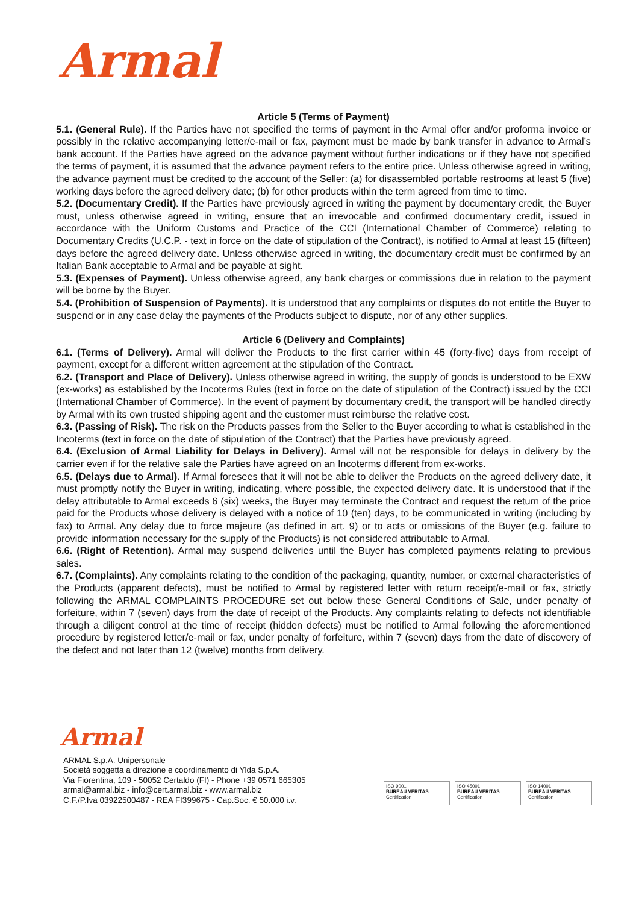Armal
Article 5 (Terms of Payment)
5.1. (General Rule). If the Parties have not specified the terms of payment in the Armal offer and/or proforma invoice or possibly in the relative accompanying letter/e-mail or fax, payment must be made by bank transfer in advance to Armal’s bank account. If the Parties have agreed on the advance payment without further indications or if they have not specified the terms of payment, it is assumed that the advance payment refers to the entire price. Unless otherwise agreed in writing, the advance payment must be credited to the account of the Seller: (a) for disassembled portable restrooms at least 5 (five) working days before the agreed delivery date; (b) for other products within the term agreed from time to time.
5.2. (Documentary Credit). If the Parties have previously agreed in writing the payment by documentary credit, the Buyer must, unless otherwise agreed in writing, ensure that an irrevocable and confirmed documentary credit, issued in accordance with the Uniform Customs and Practice of the CCI (International Chamber of Commerce) relating to Documentary Credits (U.C.P. - text in force on the date of stipulation of the Contract), is notified to Armal at least 15 (fifteen) days before the agreed delivery date. Unless otherwise agreed in writing, the documentary credit must be confirmed by an Italian Bank acceptable to Armal and be payable at sight.
5.3. (Expenses of Payment). Unless otherwise agreed, any bank charges or commissions due in relation to the payment will be borne by the Buyer.
5.4. (Prohibition of Suspension of Payments). It is understood that any complaints or disputes do not entitle the Buyer to suspend or in any case delay the payments of the Products subject to dispute, nor of any other supplies.
Article 6 (Delivery and Complaints)
6.1. (Terms of Delivery). Armal will deliver the Products to the first carrier within 45 (forty-five) days from receipt of payment, except for a different written agreement at the stipulation of the Contract.
6.2. (Transport and Place of Delivery). Unless otherwise agreed in writing, the supply of goods is understood to be EXW (ex-works) as established by the Incoterms Rules (text in force on the date of stipulation of the Contract) issued by the CCI (International Chamber of Commerce). In the event of payment by documentary credit, the transport will be handled directly by Armal with its own trusted shipping agent and the customer must reimburse the relative cost.
6.3. (Passing of Risk). The risk on the Products passes from the Seller to the Buyer according to what is established in the Incoterms (text in force on the date of stipulation of the Contract) that the Parties have previously agreed.
6.4. (Exclusion of Armal Liability for Delays in Delivery). Armal will not be responsible for delays in delivery by the carrier even if for the relative sale the Parties have agreed on an Incoterms different from ex-works.
6.5. (Delays due to Armal). If Armal foresees that it will not be able to deliver the Products on the agreed delivery date, it must promptly notify the Buyer in writing, indicating, where possible, the expected delivery date. It is understood that if the delay attributable to Armal exceeds 6 (six) weeks, the Buyer may terminate the Contract and request the return of the price paid for the Products whose delivery is delayed with a notice of 10 (ten) days, to be communicated in writing (including by fax) to Armal. Any delay due to force majeure (as defined in art. 9) or to acts or omissions of the Buyer (e.g. failure to provide information necessary for the supply of the Products) is not considered attributable to Armal.
6.6. (Right of Retention). Armal may suspend deliveries until the Buyer has completed payments relating to previous sales.
6.7. (Complaints). Any complaints relating to the condition of the packaging, quantity, number, or external characteristics of the Products (apparent defects), must be notified to Armal by registered letter with return receipt/e-mail or fax, strictly following the ARMAL COMPLAINTS PROCEDURE set out below these General Conditions of Sale, under penalty of forfeiture, within 7 (seven) days from the date of receipt of the Products. Any complaints relating to defects not identifiable through a diligent control at the time of receipt (hidden defects) must be notified to Armal following the aforementioned procedure by registered letter/e-mail or fax, under penalty of forfeiture, within 7 (seven) days from the date of discovery of the defect and not later than 12 (twelve) months from delivery.
Armal
ARMAL S.p.A. Unipersonale
Società soggetta a direzione e coordinamento di Ylda S.p.A.
Via Fiorentina, 109 - 50052 Certaldo (FI) - Phone +39 0571 665305
armal@armal.biz - info@cert.armal.biz - www.armal.biz
C.F./P.Iva 03922500487 - REA FI399675 - Cap.Soc. € 50.000 i.v.
ISO 9001
BUREAU VERITAS
Certification
ISO 45001
BUREAU VERITAS
Certification
ISO 14001
BUREAU VERITAS
Certification